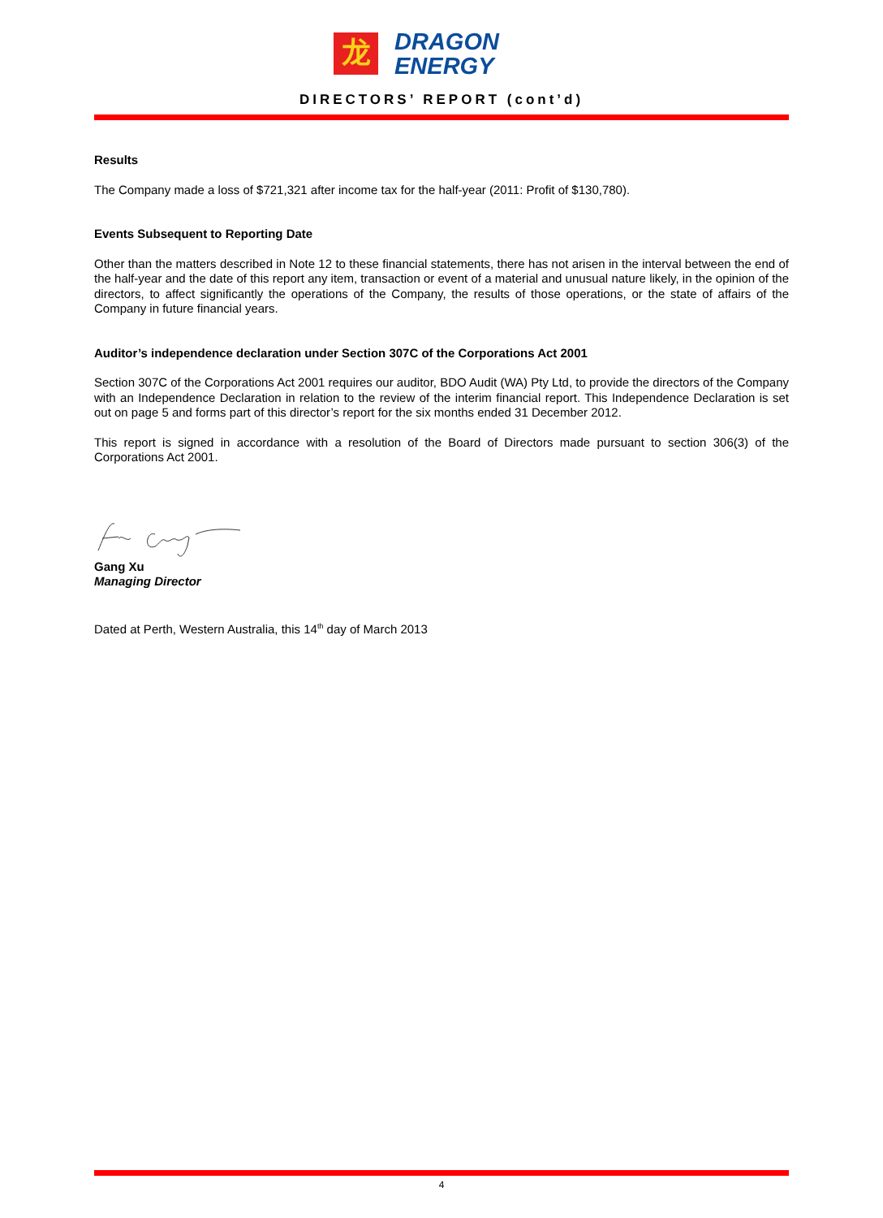龙
DRAGON
ENERGY
DIRECTORS’ REPORT (cont’d)
Results
The Company made a loss of $721,321 after income tax for the half-year (2011: Profit of $130,780).
Events Subsequent to Reporting Date
Other than the matters described in Note 12 to these financial statements, there has not arisen in the interval between the end of the half-year and the date of this report any item, transaction or event of a material and unusual nature likely, in the opinion of the directors, to affect significantly the operations of the Company, the results of those operations, or the state of affairs of the Company in future financial years.
Auditor’s independence declaration under Section 307C of the Corporations Act 2001
Section 307C of the Corporations Act 2001 requires our auditor, BDO Audit (WA) Pty Ltd, to provide the directors of the Company with an Independence Declaration in relation to the review of the interim financial report. This Independence Declaration is set out on page 5 and forms part of this director’s report for the six months ended 31 December 2012.
This report is signed in accordance with a resolution of the Board of Directors made pursuant to section 306(3) of the Corporations Act 2001.
Gang Xu
Managing Director
Dated at Perth, Western Australia, this 14<sup>th</sup> day of March 2013
4